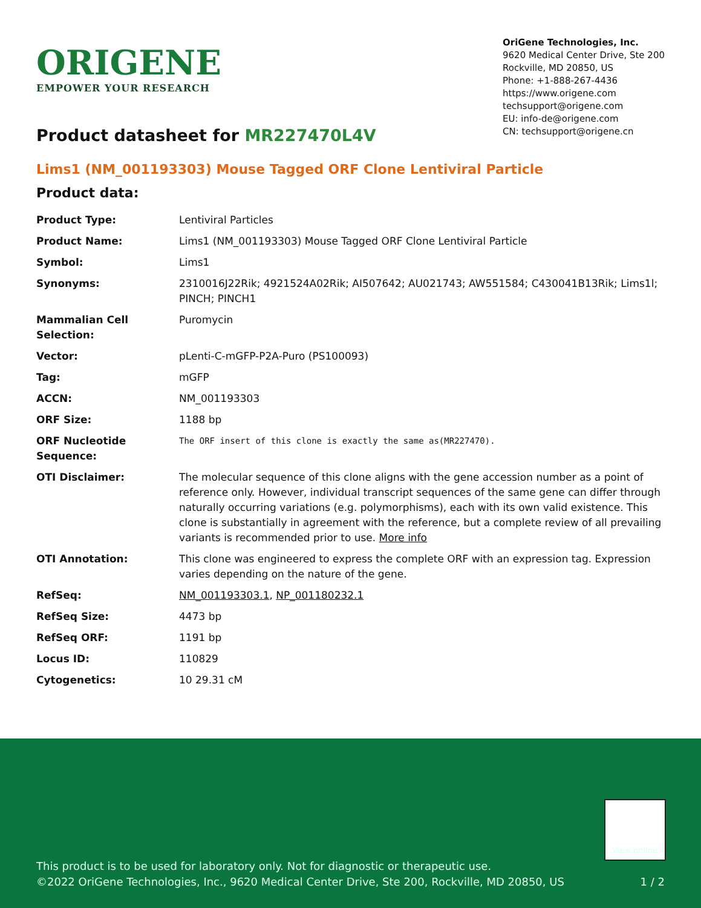ORIGENE
EMPOWER YOUR RESEARCH
OriGene Technologies, Inc.
9620 Medical Center Drive, Ste 200
Rockville, MD 20850, US
Phone: +1-888-267-4436
https://www.origene.com
techsupport@origene.com
EU: info-de@origene.com
CN: techsupport@origene.cn
Product datasheet for MR227470L4V
Lims1 (NM_001193303) Mouse Tagged ORF Clone Lentiviral Particle
Product data:
| Product Type: | Lentiviral Particles |
| Product Name: | Lims1 (NM_001193303) Mouse Tagged ORF Clone Lentiviral Particle |
| Symbol: | Lims1 |
| Synonyms: | 2310016J22Rik; 4921524A02Rik; AI507642; AU021743; AW551584; C430041B13Rik; Lims1l; PINCH; PINCH1 |
| Mammalian Cell Selection: | Puromycin |
| Vector: | pLenti-C-mGFP-P2A-Puro (PS100093) |
| Tag: | mGFP |
| ACCN: | NM_001193303 |
| ORF Size: | 1188 bp |
| ORF Nucleotide Sequence: | The ORF insert of this clone is exactly the same as(MR227470). |
| OTI Disclaimer: | The molecular sequence of this clone aligns with the gene accession number as a point of reference only. However, individual transcript sequences of the same gene can differ through naturally occurring variations (e.g. polymorphisms), each with its own valid existence. This clone is substantially in agreement with the reference, but a complete review of all prevailing variants is recommended prior to use. More info |
| OTI Annotation: | This clone was engineered to express the complete ORF with an expression tag. Expression varies depending on the nature of the gene. |
| RefSeq: | NM_001193303.1 , NP_001180232.1 |
| RefSeq Size: | 4473 bp |
| RefSeq ORF: | 1191 bp |
| Locus ID: | 110829 |
| Cytogenetics: | 10 29.31 cM |
View online »
This product is to be used for laboratory only. Not for diagnostic or therapeutic use.
©2022 OriGene Technologies, Inc., 9620 Medical Center Drive, Ste 200, Rockville, MD 20850, US 1 / 2